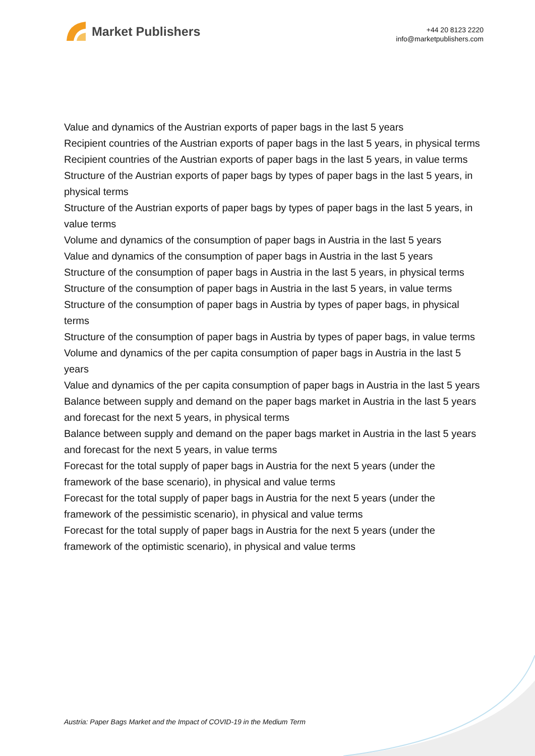Market Publishers
+44 20 8123 2220
info@marketpublishers.com
Value and dynamics of the Austrian exports of paper bags in the last 5 years
Recipient countries of the Austrian exports of paper bags in the last 5 years, in physical terms
Recipient countries of the Austrian exports of paper bags in the last 5 years, in value terms
Structure of the Austrian exports of paper bags by types of paper bags in the last 5 years, in physical terms
Structure of the Austrian exports of paper bags by types of paper bags in the last 5 years, in value terms
Volume and dynamics of the consumption of paper bags in Austria in the last 5 years
Value and dynamics of the consumption of paper bags in Austria in the last 5 years
Structure of the consumption of paper bags in Austria in the last 5 years, in physical terms
Structure of the consumption of paper bags in Austria in the last 5 years, in value terms
Structure of the consumption of paper bags in Austria by types of paper bags, in physical terms
Structure of the consumption of paper bags in Austria by types of paper bags, in value terms
Volume and dynamics of the per capita consumption of paper bags in Austria in the last 5 years
Value and dynamics of the per capita consumption of paper bags in Austria in the last 5 years
Balance between supply and demand on the paper bags market in Austria in the last 5 years and forecast for the next 5 years, in physical terms
Balance between supply and demand on the paper bags market in Austria in the last 5 years and forecast for the next 5 years, in value terms
Forecast for the total supply of paper bags in Austria for the next 5 years (under the framework of the base scenario), in physical and value terms
Forecast for the total supply of paper bags in Austria for the next 5 years (under the framework of the pessimistic scenario), in physical and value terms
Forecast for the total supply of paper bags in Austria for the next 5 years (under the framework of the optimistic scenario), in physical and value terms
Austria: Paper Bags Market and the Impact of COVID-19 in the Medium Term